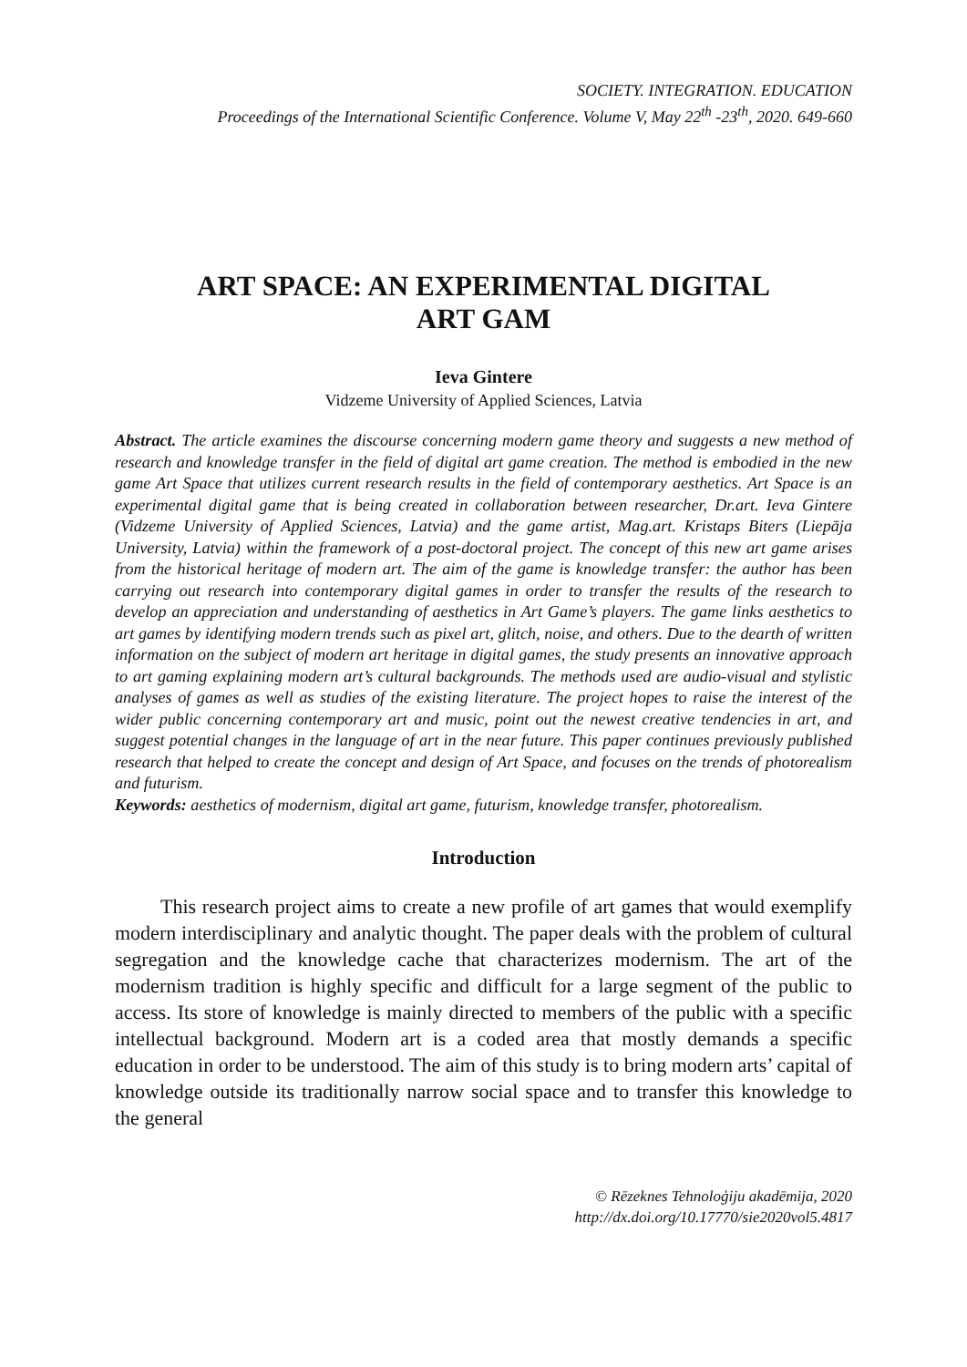SOCIETY. INTEGRATION. EDUCATION
Proceedings of the International Scientific Conference. Volume V, May 22<sup>th</sup> -23<sup>th</sup>, 2020. 649-660
ART SPACE: AN EXPERIMENTAL DIGITAL
ART GAM
Ieva Gintere
Vidzeme University of Applied Sciences, Latvia
Abstract. The article examines the discourse concerning modern game theory and suggests a new method of research and knowledge transfer in the field of digital art game creation. The method is embodied in the new game Art Space that utilizes current research results in the field of contemporary aesthetics. Art Space is an experimental digital game that is being created in collaboration between researcher, Dr.art. Ieva Gintere (Vidzeme University of Applied Sciences, Latvia) and the game artist, Mag.art. Kristaps Biters (Liepāja University, Latvia) within the framework of a post-doctoral project. The concept of this new art game arises from the historical heritage of modern art. The aim of the game is knowledge transfer: the author has been carrying out research into contemporary digital games in order to transfer the results of the research to develop an appreciation and understanding of aesthetics in Art Game’s players. The game links aesthetics to art games by identifying modern trends such as pixel art, glitch, noise, and others. Due to the dearth of written information on the subject of modern art heritage in digital games, the study presents an innovative approach to art gaming explaining modern art’s cultural backgrounds. The methods used are audio-visual and stylistic analyses of games as well as studies of the existing literature. The project hopes to raise the interest of the wider public concerning contemporary art and music, point out the newest creative tendencies in art, and suggest potential changes in the language of art in the near future. This paper continues previously published research that helped to create the concept and design of Art Space, and focuses on the trends of photorealism and futurism.
Keywords: aesthetics of modernism, digital art game, futurism, knowledge transfer, photorealism.
Introduction
This research project aims to create a new profile of art games that would exemplify modern interdisciplinary and analytic thought. The paper deals with the problem of cultural segregation and the knowledge cache that characterizes modernism. The art of the modernism tradition is highly specific and difficult for a large segment of the public to access. Its store of knowledge is mainly directed to members of the public with a specific intellectual background. Modern art is a coded area that mostly demands a specific education in order to be understood. The aim of this study is to bring modern arts’ capital of knowledge outside its traditionally narrow social space and to transfer this knowledge to the general
© Rēzeknes Tehnoloģiju akadēmija, 2020
http://dx.doi.org/10.17770/sie2020vol5.4817